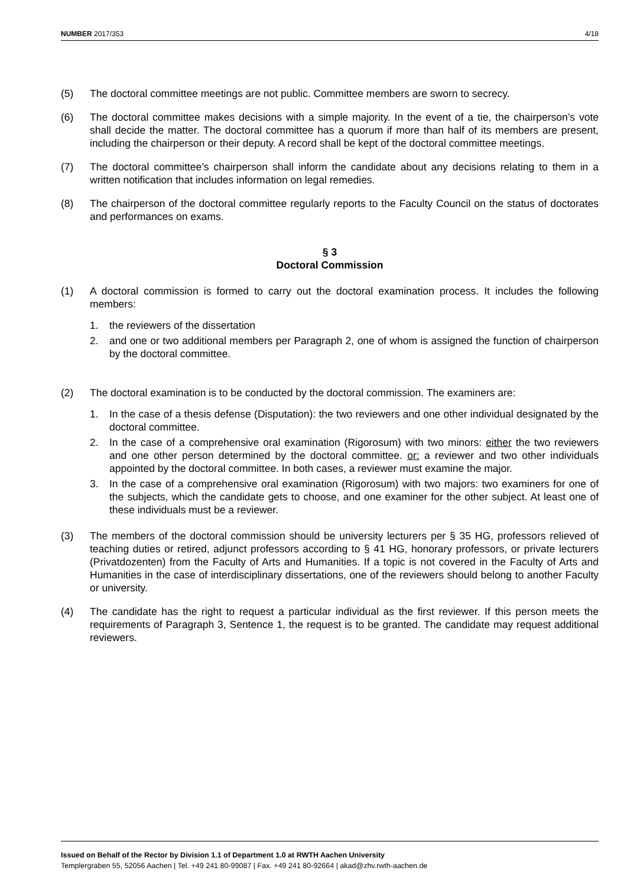NUMBER 2017/353 4/18
(5) The doctoral committee meetings are not public. Committee members are sworn to secrecy.
(6) The doctoral committee makes decisions with a simple majority. In the event of a tie, the chairperson’s vote shall decide the matter. The doctoral committee has a quorum if more than half of its members are present, including the chairperson or their deputy. A record shall be kept of the doctoral committee meetings.
(7) The doctoral committee’s chairperson shall inform the candidate about any decisions relating to them in a written notification that includes information on legal remedies.
(8) The chairperson of the doctoral committee regularly reports to the Faculty Council on the status of doctorates and performances on exams.
§ 3
Doctoral Commission
(1) A doctoral commission is formed to carry out the doctoral examination process. It includes the following members:
1. the reviewers of the dissertation
2. and one or two additional members per Paragraph 2, one of whom is assigned the function of chairperson by the doctoral committee.
(2) The doctoral examination is to be conducted by the doctoral commission. The examiners are:
1. In the case of a thesis defense (Disputation): the two reviewers and one other individual designated by the doctoral committee.
2. In the case of a comprehensive oral examination (Rigorosum) with two minors: either the two reviewers and one other person determined by the doctoral committee. or: a reviewer and two other individuals appointed by the doctoral committee. In both cases, a reviewer must examine the major.
3. In the case of a comprehensive oral examination (Rigorosum) with two majors: two examiners for one of the subjects, which the candidate gets to choose, and one examiner for the other subject. At least one of these individuals must be a reviewer.
(3) The members of the doctoral commission should be university lecturers per § 35 HG, professors relieved of teaching duties or retired, adjunct professors according to § 41 HG, honorary professors, or private lecturers (Privatdozenten) from the Faculty of Arts and Humanities. If a topic is not covered in the Faculty of Arts and Humanities in the case of interdisciplinary dissertations, one of the reviewers should belong to another Faculty or university.
(4) The candidate has the right to request a particular individual as the first reviewer. If this person meets the requirements of Paragraph 3, Sentence 1, the request is to be granted. The candidate may request additional reviewers.
Issued on Behalf of the Rector by Division 1.1 of Department 1.0 at RWTH Aachen University
Templergraben 55, 52056 Aachen | Tel. +49 241 80-99087 | Fax. +49 241 80-92664 | akad@zhv.rwth-aachen.de